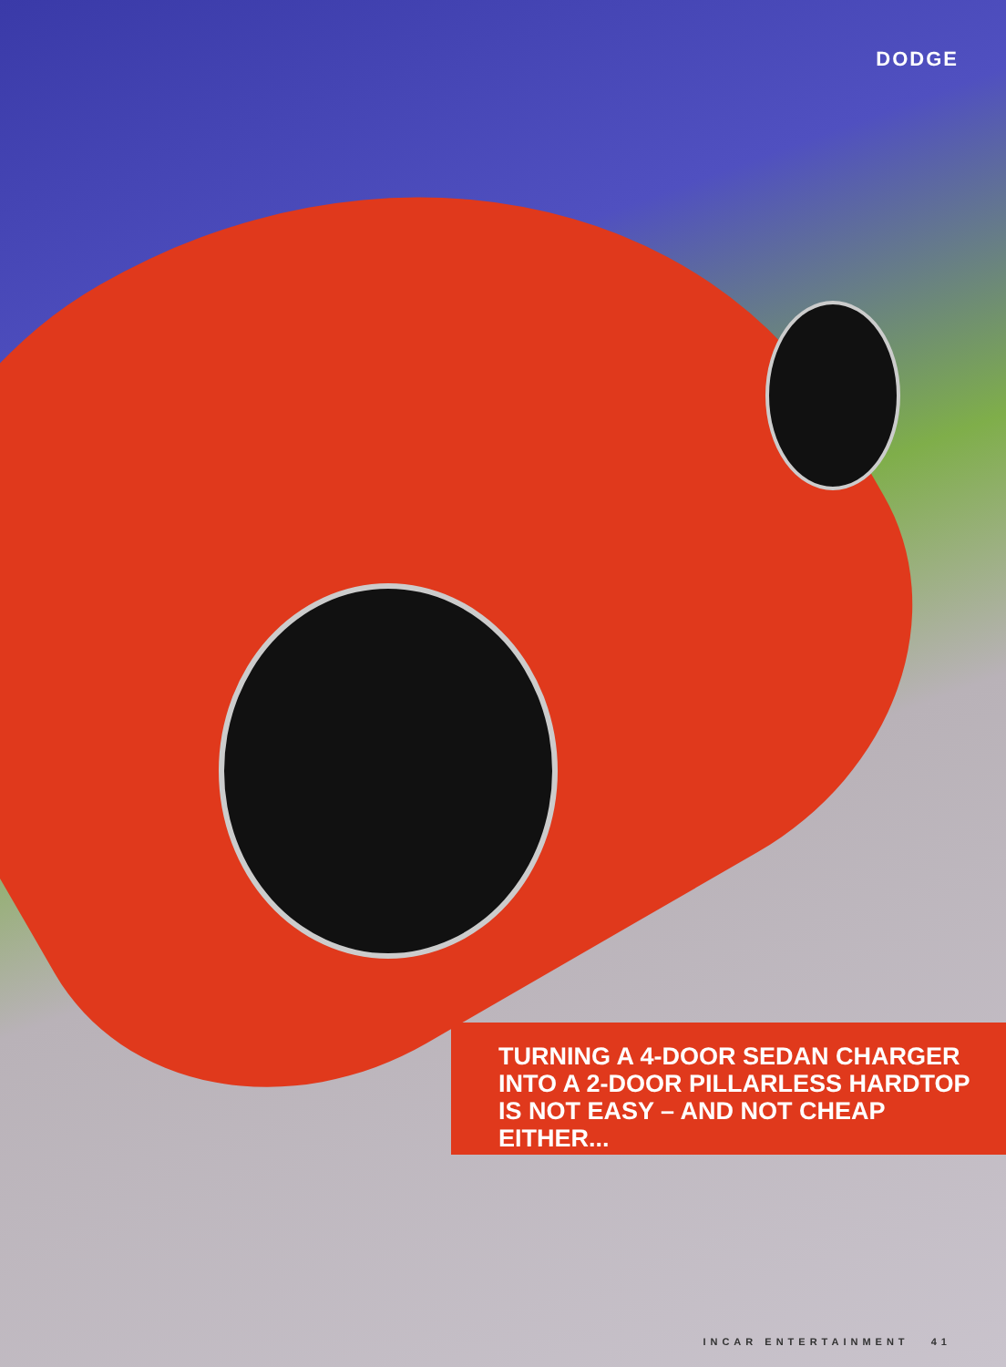DODGE
TURNING A 4-DOOR SEDAN CHARGER INTO A 2-DOOR PILLARLESS HARDTOP IS NOT EASY – AND NOT CHEAP EITHER...
INCAR ENTERTAINMENT 41